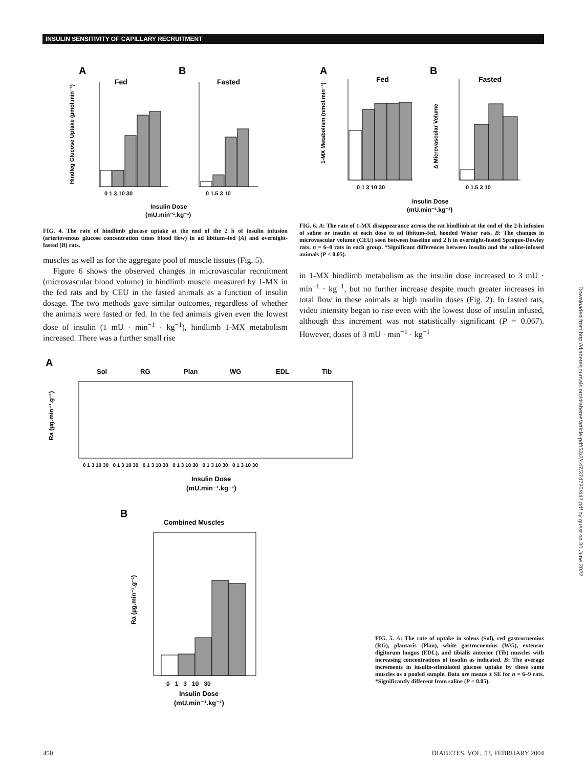INSULIN SENSITIVITY OF CAPILLARY RECRUITMENT
A
Fed
B
Fasted
Hindleg Glucose Uptake (µmol.min⁻¹)
0 1 3 10 30
0 1.5 3 10
Insulin Dose
(mU.min⁻¹.kg⁻¹)
FIG. 4. The rate of hindlimb glucose uptake at the end of the 2 h of insulin infusion (arteriovenous glucose concentration times blood flow) in ad libitum–fed (A) and overnight-fasted (B) rats.
muscles as well as for the aggregate pool of muscle tissues (Fig. 5).
Figure 6 shows the observed changes in microvascular recruitment (microvascular blood volume) in hindlimb muscle measured by 1-MX in the fed rats and by CEU in the fasted animals as a function of insulin dosage. The two methods gave similar outcomes, regardless of whether the animals were fasted or fed. In the fed animals given even the lowest dose of insulin (1 mU · min<sup>−1</sup> · kg<sup>−1</sup>), hindlimb 1-MX metabolism increased. There was a further small rise
A
Fed
B
Fasted
1-MX Metabolism (nmol.min⁻¹)
Δ Microvascular Volume
0 1 3 10 30
0 1.5 3 10
Insulin Dose
(mU.min⁻¹.kg⁻¹)
FIG. 6. A: The rate of 1-MX disappearance across the rat hindlimb at the end of the 2-h infusion of saline or insulin at each dose to ad libitum–fed, hooded Wistar rats. B: The changes in microvascular volume (CEU) seen between baseline and 2 h in overnight-fasted Sprague-Dawley rats. n = 6–8 rats in each group. *Significant differences between insulin and the saline-infused animals (P < 0.05).
in 1-MX hindlimb metabolism as the insulin dose increased to 3 mU · min<sup>−1</sup> · kg<sup>−1</sup>, but no further increase despite much greater increases in total flow in these animals at high insulin doses (Fig. 2). In fasted rats, video intensity began to rise even with the lowest dose of insulin infused, although this increment was not statistically significant (P = 0.067). However, doses of 3 mU · min<sup>−1</sup> · kg<sup>−1</sup>
A
Sol
RG
Plan
WG
EDL
Tib
Ra (µg.min⁻¹.g⁻¹)
0 1 3 10 30 0 1 3 10 30 0 1 3 10 30 0 1 3 10 30 0 1 3 10 30 0 1 3 10 30
Insulin Dose
(mU.min⁻¹.kg⁻¹)
B
Combined Muscles
Ra (µg.min⁻¹.g⁻¹)
0 1 3 10 30
Insulin Dose
(mU.min⁻¹.kg⁻¹)
FIG. 5. A: The rate of uptake in soleus (Sol), red gastrocnemius (RG), plantaris (Plan), white gastrocnemius (WG), extensor digitorum longus (EDL), and tibialis anterior (Tib) muscles with increasing concentrations of insulin as indicated. B: The average increments in insulin-stimulated glucose uptake by these same muscles as a pooled sample. Data are means ± SE for n = 6–9 rats. *Significantly different from saline (P < 0.05).
Downloaded from http://diabetesjournals.org/diabetes/article-pdf/53/2/447/374786/447.pdf by guest on 30 June 2022
450 DIABETES, VOL. 53, FEBRUARY 2004